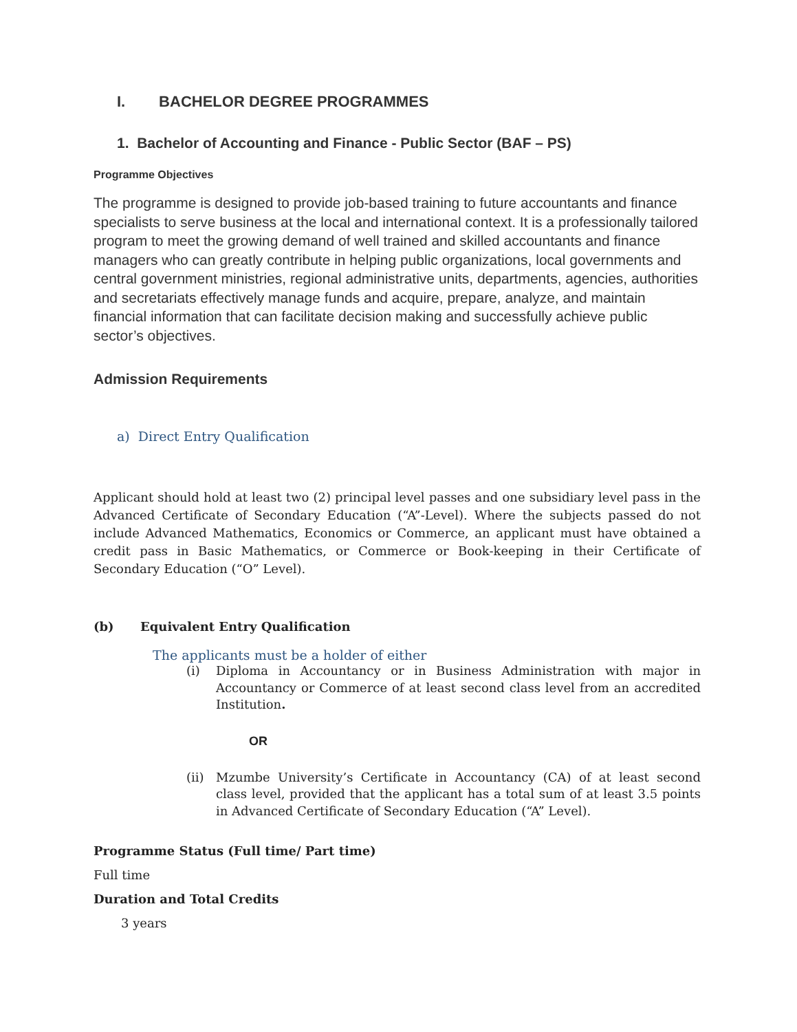I. BACHELOR DEGREE PROGRAMMES
1. Bachelor of Accounting and Finance - Public Sector (BAF – PS)
Programme Objectives
The programme is designed to provide job-based training to future accountants and finance specialists to serve business at the local and international context. It is a professionally tailored program to meet the growing demand of well trained and skilled accountants and finance managers who can greatly contribute in helping public organizations, local governments and central government ministries, regional administrative units, departments, agencies, authorities and secretariats effectively manage funds and acquire, prepare, analyze, and maintain financial information that can facilitate decision making and successfully achieve public sector’s objectives.
Admission Requirements
a) Direct Entry Qualification
Applicant should hold at least two (2) principal level passes and one subsidiary level pass in the Advanced Certificate of Secondary Education (“A”-Level). Where the subjects passed do not include Advanced Mathematics, Economics or Commerce, an applicant must have obtained a credit pass in Basic Mathematics, or Commerce or Book-keeping in their Certificate of Secondary Education (“O” Level).
(b) Equivalent Entry Qualification
The applicants must be a holder of either
(i) Diploma in Accountancy or in Business Administration with major in Accountancy or Commerce of at least second class level from an accredited Institution.
OR
(ii) Mzumbe University’s Certificate in Accountancy (CA) of at least second class level, provided that the applicant has a total sum of at least 3.5 points in Advanced Certificate of Secondary Education (“A” Level).
Programme Status (Full time/ Part time)
Full time
Duration and Total Credits
3 years